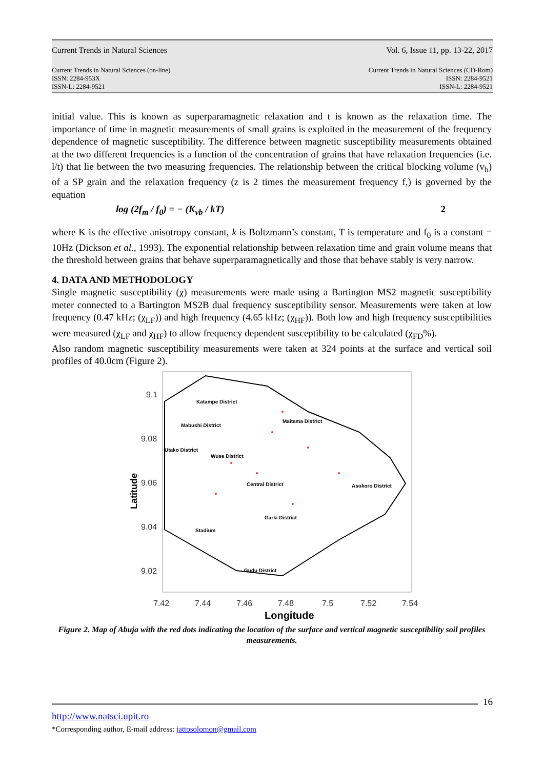Current Trends in Natural Sciences Vol. 6, Issue 11, pp. 13-22, 2017
Current Trends in Natural Sciences (on-line)
ISSN: 2284-953X
ISSN-L: 2284-9521 Current Trends in Natural Sciences (CD-Rom)
ISSN: 2284-9521
ISSN-L: 2284-9521
initial value. This is known as superparamagnetic relaxation and t is known as the relaxation time. The importance of time in magnetic measurements of small grains is exploited in the measurement of the frequency dependence of magnetic susceptibility. The difference between magnetic susceptibility measurements obtained at the two different frequencies is a function of the concentration of grains that have relaxation frequencies (i.e. l/t) that lie between the two measuring frequencies. The relationship between the critical blocking volume (v<sub>b</sub>) of a SP grain and the relaxation frequency (z is 2 times the measurement frequency f,) is governed by the equation
log (2f<sub>m</sub> / f<sub>0</sub>) = − (K<sub>vb</sub> / kT) 2
where K is the effective anisotropy constant, k is Boltzmann’s constant, T is temperature and f<sub>0</sub> is a constant = 10Hz (Dickson et al., 1993). The exponential relationship between relaxation time and grain volume means that the threshold between grains that behave superparamagnetically and those that behave stably is very narrow.
4. DATA AND METHODOLOGY
Single magnetic susceptibility (χ) measurements were made using a Bartington MS2 magnetic susceptibility meter connected to a Bartington MS2B dual frequency susceptibility sensor. Measurements were taken at low frequency (0.47 kHz; (χ<sub>LF</sub>)) and high frequency (4.65 kHz; (χ<sub>HF</sub>)). Both low and high frequency susceptibilities were measured (χ<sub>LF</sub> and χ<sub>HF</sub>) to allow frequency dependent susceptibility to be calculated (χ<sub>FD</sub>%).
Also random magnetic susceptibility measurements were taken at 324 points at the surface and vertical soil profiles of 40.0cm (Figure 2).
Katampe District
Maitama District
Mabushi District
Wuse District
Central District
Asokoro District
Garki District
Stadium
Gudu District
Utako District
9.1
9.08
9.06
9.04
9.02
7.42
7.44
7.46
7.48
7.5
7.52
7.54
Longitude
Latitude
Figure 2. Map of Abuja with the red dots indicating the location of the surface and vertical magnetic susceptibility soil profiles measurements.
16
http://www.natsci.upit.ro
*Corresponding author, E-mail address: jattosolomon@gmail.com